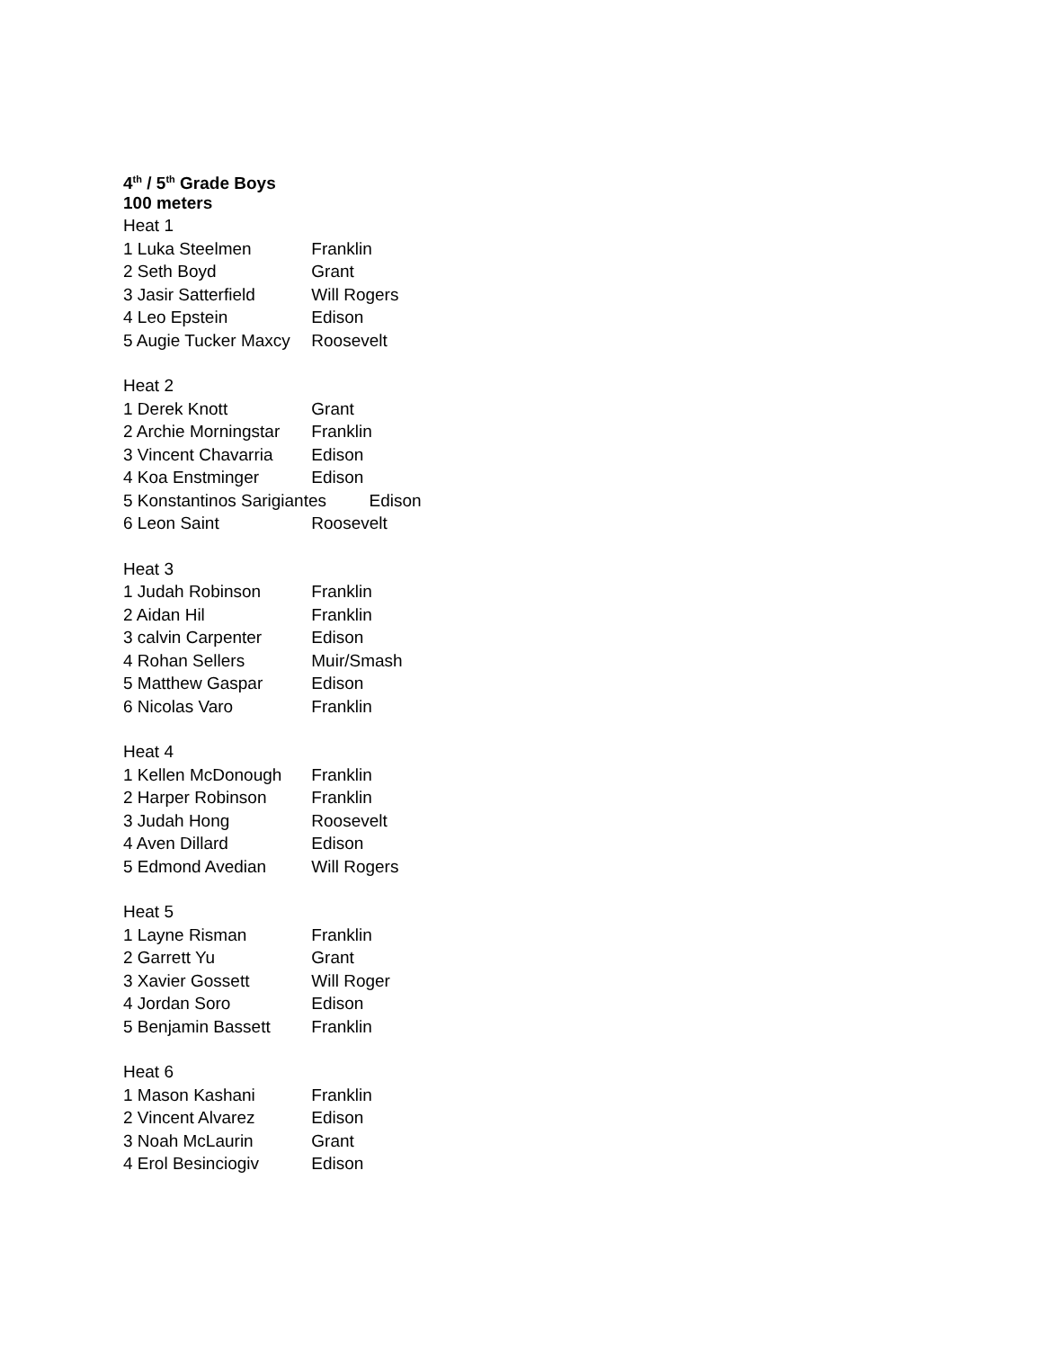4<sup>th</sup> / 5<sup>th</sup> Grade Boys
100 meters
Heat 1
1 Luka Steelmen Franklin
2 Seth Boyd Grant
3 Jasir Satterfield Will Rogers
4 Leo Epstein Edison
5 Augie Tucker Maxcy Roosevelt
Heat 2
1 Derek Knott Grant
2 Archie Morningstar Franklin
3 Vincent Chavarria Edison
4 Koa Enstminger Edison
5 Konstantinos Sarigiantes Edison
6 Leon Saint Roosevelt
Heat 3
1 Judah Robinson Franklin
2 Aidan Hil Franklin
3 calvin Carpenter Edison
4 Rohan Sellers Muir/Smash
5 Matthew Gaspar Edison
6 Nicolas Varo Franklin
Heat 4
1 Kellen McDonough Franklin
2 Harper Robinson Franklin
3 Judah Hong Roosevelt
4 Aven Dillard Edison
5 Edmond Avedian Will Rogers
Heat 5
1 Layne Risman Franklin
2 Garrett Yu Grant
3 Xavier Gossett Will Roger
4 Jordan Soro Edison
5 Benjamin Bassett Franklin
Heat 6
1 Mason Kashani Franklin
2 Vincent Alvarez Edison
3 Noah McLaurin Grant
4 Erol Besinciogiv Edison